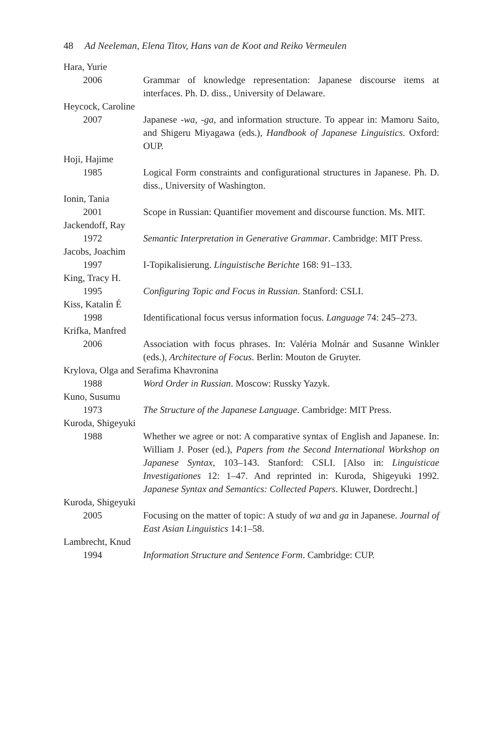48 Ad Neeleman, Elena Titov, Hans van de Koot and Reiko Vermeulen
Hara, Yurie
2006 Grammar of knowledge representation: Japanese discourse items at interfaces. Ph. D. diss., University of Delaware.
Heycock, Caroline
2007 Japanese -wa, -ga, and information structure. To appear in: Mamoru Saito, and Shigeru Miyagawa (eds.), Handbook of Japanese Linguistics. Oxford: OUP.
Hoji, Hajime
1985 Logical Form constraints and configurational structures in Japanese. Ph. D. diss., University of Washington.
Ionin, Tania
2001 Scope in Russian: Quantifier movement and discourse function. Ms. MIT.
Jackendoff, Ray
1972 Semantic Interpretation in Generative Grammar. Cambridge: MIT Press.
Jacobs, Joachim
1997 I-Topikalisierung. Linguistische Berichte 168: 91–133.
King, Tracy H.
1995 Configuring Topic and Focus in Russian. Stanford: CSLI.
Kiss, Katalin É
1998 Identificational focus versus information focus. Language 74: 245–273.
Krifka, Manfred
2006 Association with focus phrases. In: Valéria Molnár and Susanne Winkler (eds.), Architecture of Focus. Berlin: Mouton de Gruyter.
Krylova, Olga and Serafima Khavronina
1988 Word Order in Russian. Moscow: Russky Yazyk.
Kuno, Susumu
1973 The Structure of the Japanese Language. Cambridge: MIT Press.
Kuroda, Shigeyuki
1988 Whether we agree or not: A comparative syntax of English and Japanese. In: William J. Poser (ed.), Papers from the Second International Workshop on Japanese Syntax, 103–143. Stanford: CSLI. [Also in: Linguisticae Investigationes 12: 1–47. And reprinted in: Kuroda, Shigeyuki 1992. Japanese Syntax and Semantics: Collected Papers. Kluwer, Dordrecht.]
Kuroda, Shigeyuki
2005 Focusing on the matter of topic: A study of wa and ga in Japanese. Journal of East Asian Linguistics 14:1–58.
Lambrecht, Knud
1994 Information Structure and Sentence Form. Cambridge: CUP.